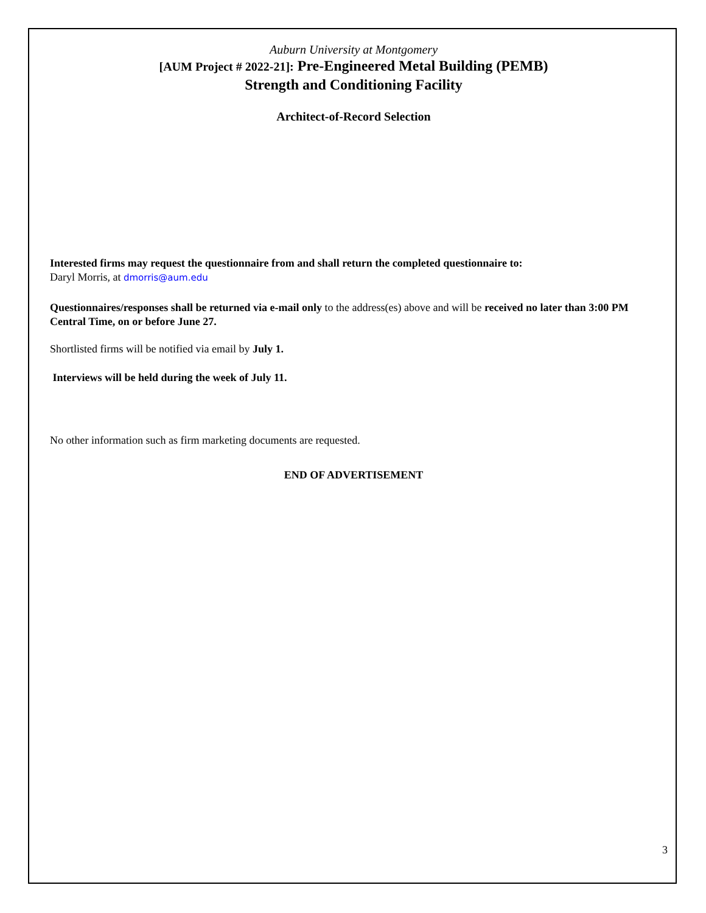Auburn University at Montgomery
[AUM Project # 2022-21]: Pre-Engineered Metal Building (PEMB)
Strength and Conditioning Facility
Architect-of-Record Selection
Interested firms may request the questionnaire from and shall return the completed questionnaire to:
Daryl Morris, at dmorris@aum.edu
Questionnaires/responses shall be returned via e-mail only to the address(es) above and will be received no later than 3:00 PM Central Time, on or before June 27.
Shortlisted firms will be notified via email by July 1.
Interviews will be held during the week of July 11.
No other information such as firm marketing documents are requested.
END OF ADVERTISEMENT
3